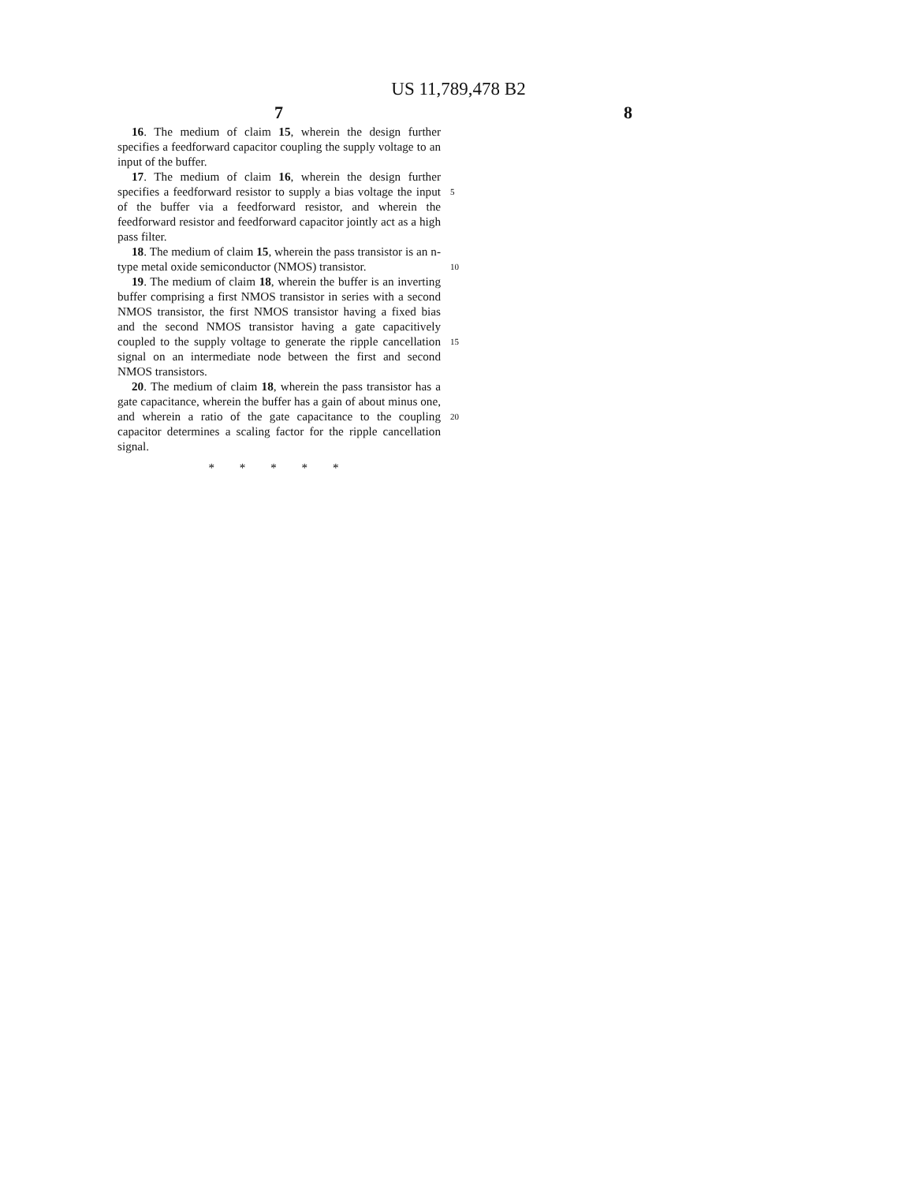US 11,789,478 B2
7 8
16. The medium of claim 15, wherein the design further specifies a feedforward capacitor coupling the supply voltage to an input of the buffer.
17. The medium of claim 16, wherein the design further specifies a feedforward resistor to supply a bias voltage the input of the buffer via a feedforward resistor, and wherein the feedforward resistor and feedforward capacitor jointly act as a high pass filter.
18. The medium of claim 15, wherein the pass transistor is an n-type metal oxide semiconductor (NMOS) transistor.
19. The medium of claim 18, wherein the buffer is an inverting buffer comprising a first NMOS transistor in series with a second NMOS transistor, the first NMOS transistor having a fixed bias and the second NMOS transistor having a gate capacitively coupled to the supply voltage to generate the ripple cancellation signal on an intermediate node between the first and second NMOS transistors.
20. The medium of claim 18, wherein the pass transistor has a gate capacitance, wherein the buffer has a gain of about minus one, and wherein a ratio of the gate capacitance to the coupling capacitor determines a scaling factor for the ripple cancellation signal.
* * * * *
5
10
15
20